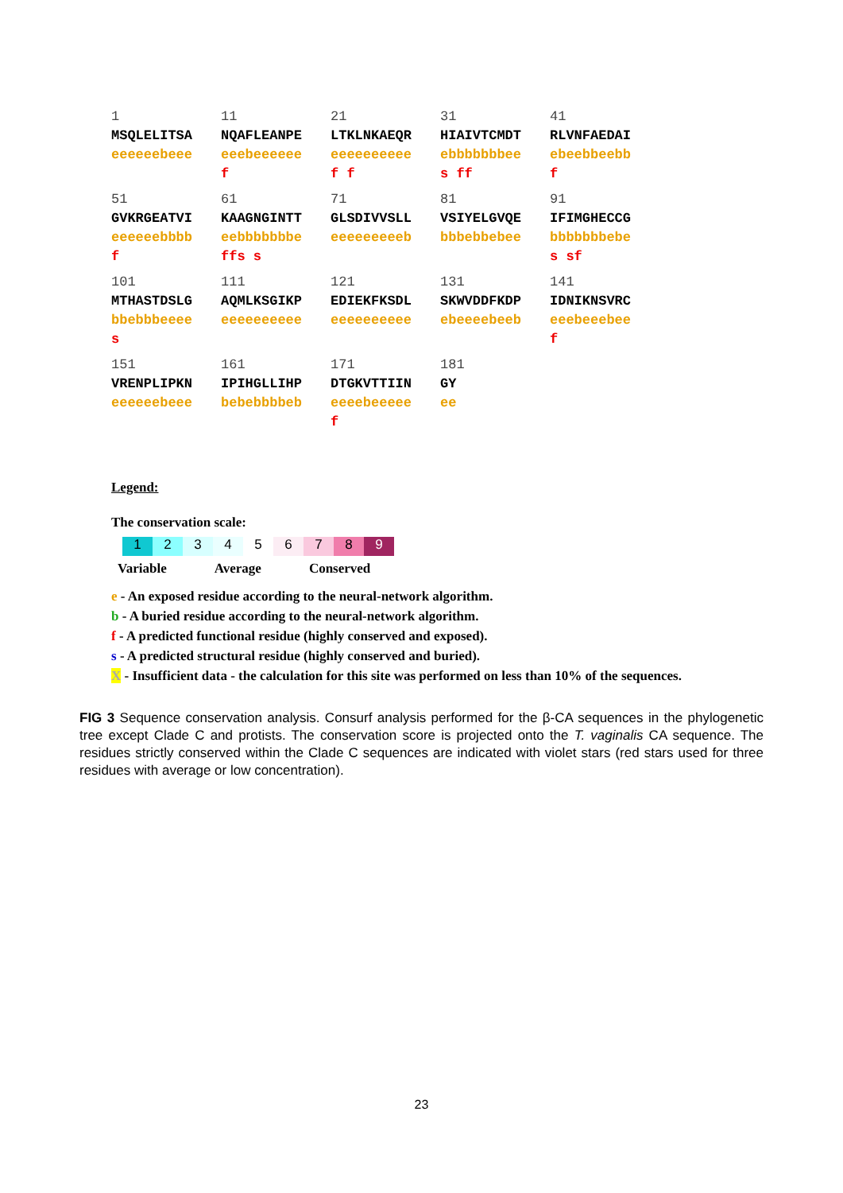1
MSQLELITSA
eeeeeebeee
11
NQAFLEANPE
eeebeeeeee
f
21
LTKLNKAEQR
eeeeeeeeee
f f
31
HIAIVTCMDT
ebbbbbbbee
s ff
41
RLVNFAEDAI
ebeebbeebb
f
51
GVKRGEATVI
eeeeeebbbb
f
61
KAAGNGINTT
eebbbbbbbe
ffs s
71
GLSDIVVSLL
eeeeeeeeeb
81
VSIYELGVQE
bbbebbebee
91
IFIMGHECCG
bbbbbbbebe
s sf
101
MTHASTDSLG
bbebbbeeee
s
111
AQMLKSGIKP
eeeeeeeeee
121
EDIEKFKSDL
eeeeeeeeee
131
SKWVDDFKDP
ebeeeebeeb
141
IDNIKNSVRC
eeebeeebee
f
151
VRENPLIPKN
eeeeeebeee
161
IPIHGLLIHP
bebebbbbeb
171
DTGKVTTIIN
eeeebeeeee
f
181
GY
ee
Legend:
The conservation scale:
1 2 3 4 5 6 7 8 9
Variable Average Conserved
e - An exposed residue according to the neural-network algorithm.
b - A buried residue according to the neural-network algorithm.
f - A predicted functional residue (highly conserved and exposed).
s - A predicted structural residue (highly conserved and buried).
X - Insufficient data - the calculation for this site was performed on less than 10% of the sequences.
FIG 3 Sequence conservation analysis. Consurf analysis performed for the β-CA sequences in the phylogenetic tree except Clade C and protists. The conservation score is projected onto the T. vaginalis CA sequence. The residues strictly conserved within the Clade C sequences are indicated with violet stars (red stars used for three residues with average or low concentration).
23